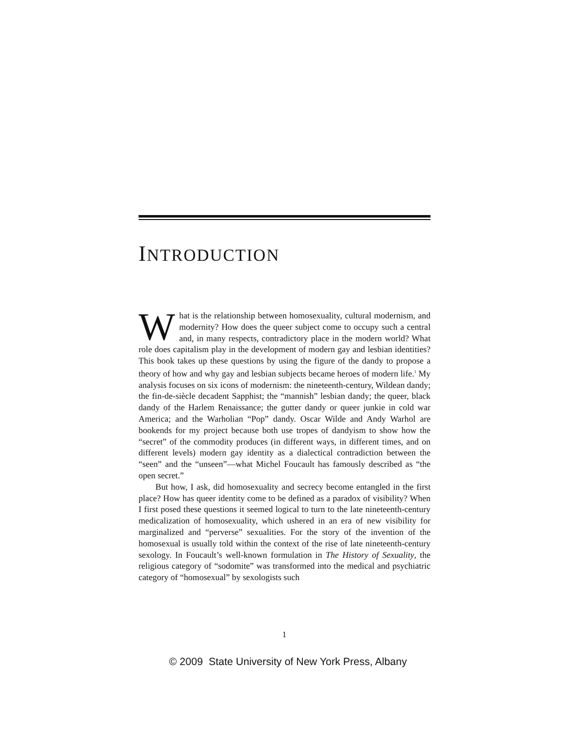INTRODUCTION
What is the relationship between homosexuality, cultural modernism, and modernity? How does the queer subject come to occupy such a central and, in many respects, contradictory place in the modern world? What role does capitalism play in the development of modern gay and lesbian identities? This book takes up these questions by using the figure of the dandy to propose a theory of how and why gay and lesbian subjects became heroes of modern life.<sup>1</sup> My analysis focuses on six icons of modernism: the nineteenth-century, Wildean dandy; the fin-de-siècle decadent Sapphist; the “mannish” lesbian dandy; the queer, black dandy of the Harlem Renaissance; the gutter dandy or queer junkie in cold war America; and the Warholian “Pop” dandy. Oscar Wilde and Andy Warhol are bookends for my project because both use tropes of dandyism to show how the “secret” of the commodity produces (in different ways, in different times, and on different levels) modern gay identity as a dialectical contradiction between the “seen” and the “unseen”—what Michel Foucault has famously described as “the open secret.”
But how, I ask, did homosexuality and secrecy become entangled in the first place? How has queer identity come to be defined as a paradox of visibility? When I first posed these questions it seemed logical to turn to the late nineteenth-century medicalization of homosexuality, which ushered in an era of new visibility for marginalized and “perverse” sexualities. For the story of the invention of the homosexual is usually told within the context of the rise of late nineteenth-century sexology. In Foucault’s well-known formulation in The History of Sexuality, the religious category of “sodomite” was transformed into the medical and psychiatric category of “homosexual” by sexologists such
1
© 2009 State University of New York Press, Albany